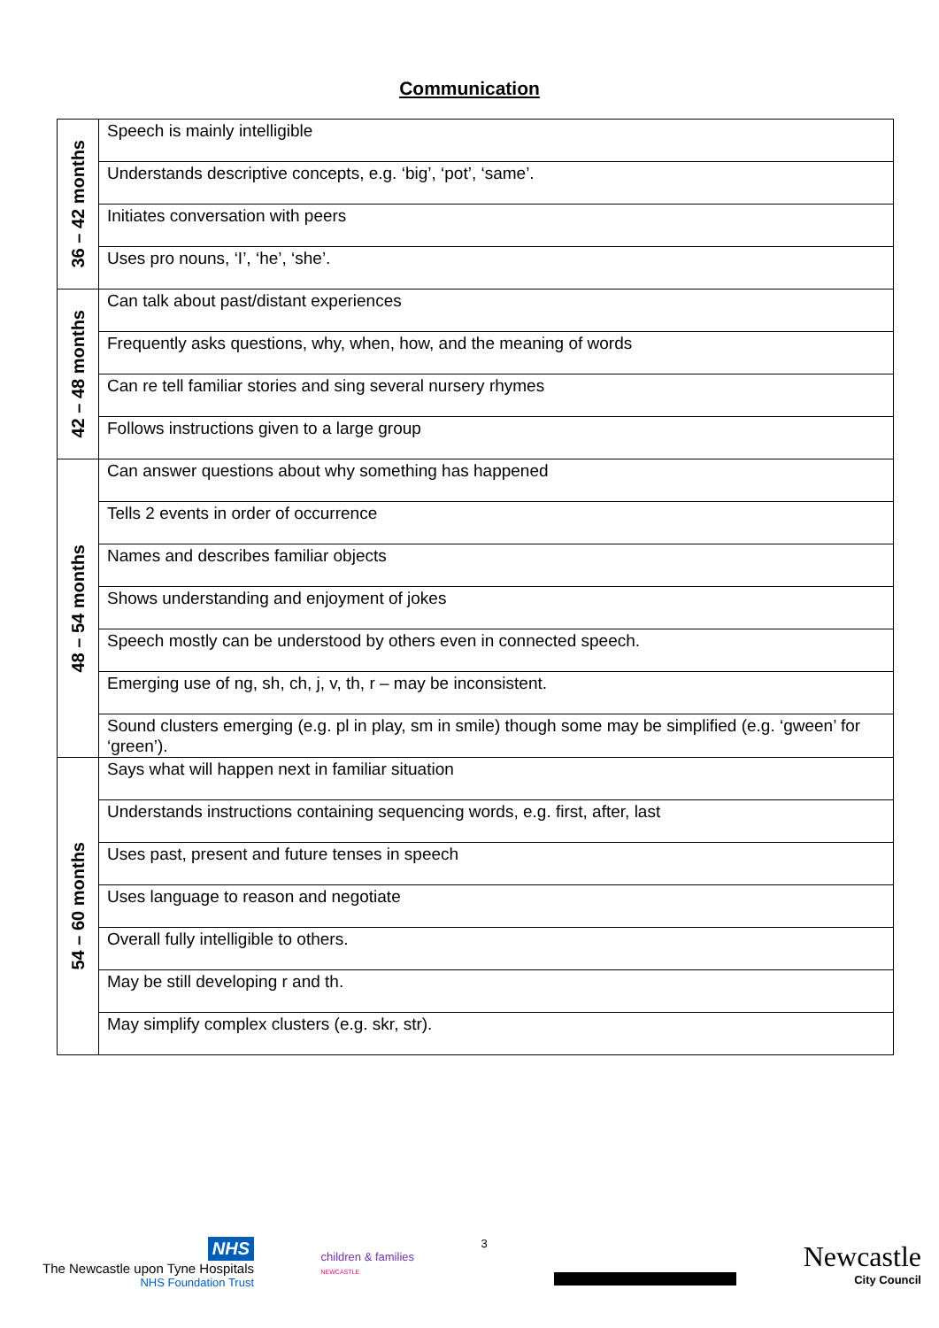Communication
| 36 – 42 months | Speech is mainly intelligible |
| | Understands descriptive concepts, e.g. ‘big’, ‘pot’, ‘same’. |
| | Initiates conversation with peers |
| | Uses pro nouns, ‘I’, ‘he’, ‘she’. |
| 42 – 48 months | Can talk about past/distant experiences |
| | Frequently asks questions, why, when, how, and the meaning of words |
| | Can re tell familiar stories and sing several nursery rhymes |
| | Follows instructions given to a large group |
| 48 – 54 months | Can answer questions about why something has happened |
| | Tells 2 events in order of occurrence |
| | Names and describes familiar objects |
| | Shows understanding and enjoyment of jokes |
| | Speech mostly can be understood by others even in connected speech. |
| | Emerging use of ng, sh, ch, j, v, th, r – may be inconsistent. |
| | Sound clusters emerging (e.g. pl in play, sm in smile) though some may be simplified (e.g. ‘gween’ for ‘green’). |
| 54 – 60 months | Says what will happen next in familiar situation |
| | Understands instructions containing sequencing words, e.g. first, after, last |
| | Uses past, present and future tenses in speech |
| | Uses language to reason and negotiate |
| | Overall fully intelligible to others. |
| | May be still developing r and th. |
| | May simplify complex clusters (e.g. skr, str). |
NHS
The Newcastle upon Tyne Hospitals
NHS Foundation Trust
children & families
NEWCASTLE
3
Newcastle
City Council